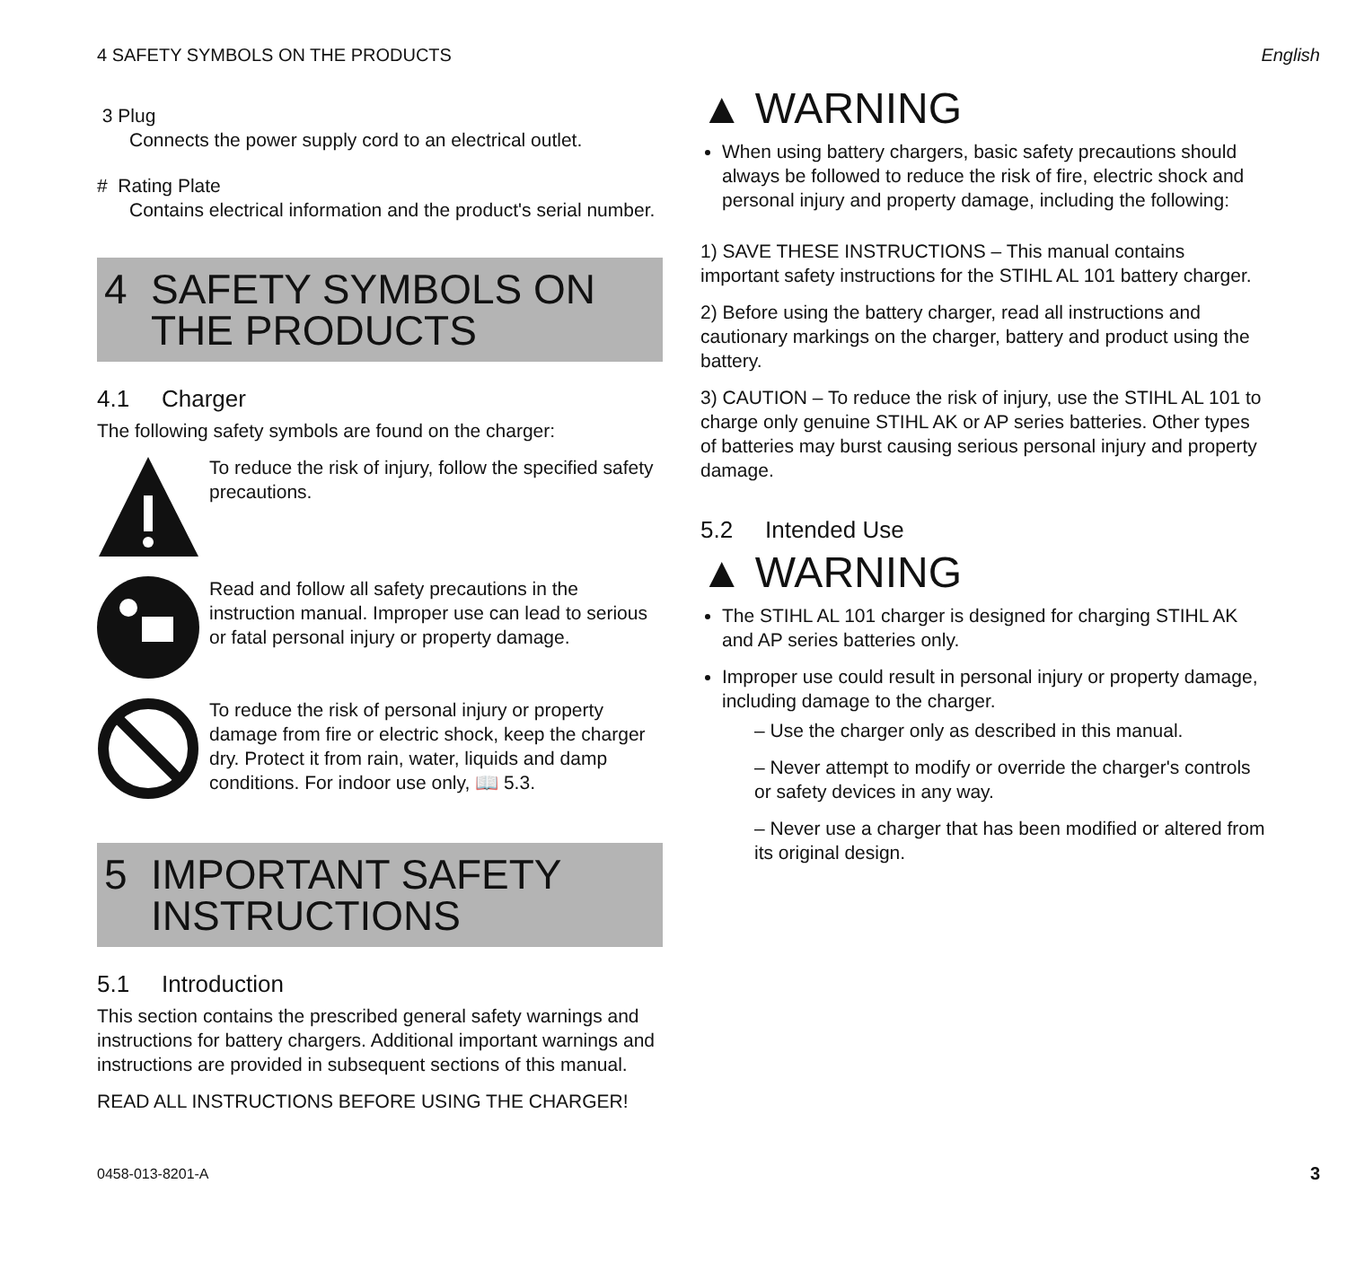4 SAFETY SYMBOLS ON THE PRODUCTS
English
3 Plug
Connects the power supply cord to an electrical outlet.
# Rating Plate
Contains electrical information and the product's serial number.
4 SAFETY SYMBOLS ON THE PRODUCTS
4.1 Charger
The following safety symbols are found on the charger:
To reduce the risk of injury, follow the specified safety precautions.
Read and follow all safety precautions in the instruction manual. Improper use can lead to serious or fatal personal injury or property damage.
To reduce the risk of personal injury or property damage from fire or electric shock, keep the charger dry. Protect it from rain, water, liquids and damp conditions. For indoor use only, 📖 5.3.
5 IMPORTANT SAFETY INSTRUCTIONS
5.1 Introduction
This section contains the prescribed general safety warnings and instructions for battery chargers. Additional important warnings and instructions are provided in subsequent sections of this manual.
READ ALL INSTRUCTIONS BEFORE USING THE CHARGER!
▲ WARNING
When using battery chargers, basic safety precautions should always be followed to reduce the risk of fire, electric shock and personal injury and property damage, including the following:
1) SAVE THESE INSTRUCTIONS – This manual contains important safety instructions for the STIHL AL 101 battery charger.
2) Before using the battery charger, read all instructions and cautionary markings on the charger, battery and product using the battery.
3) CAUTION – To reduce the risk of injury, use the STIHL AL 101 to charge only genuine STIHL AK or AP series batteries. Other types of batteries may burst causing serious personal injury and property damage.
5.2 Intended Use
▲ WARNING
The STIHL AL 101 charger is designed for charging STIHL AK and AP series batteries only.
Improper use could result in personal injury or property damage, including damage to the charger.
– Use the charger only as described in this manual.
– Never attempt to modify or override the charger's controls or safety devices in any way.
– Never use a charger that has been modified or altered from its original design.
0458-013-8201-A
3